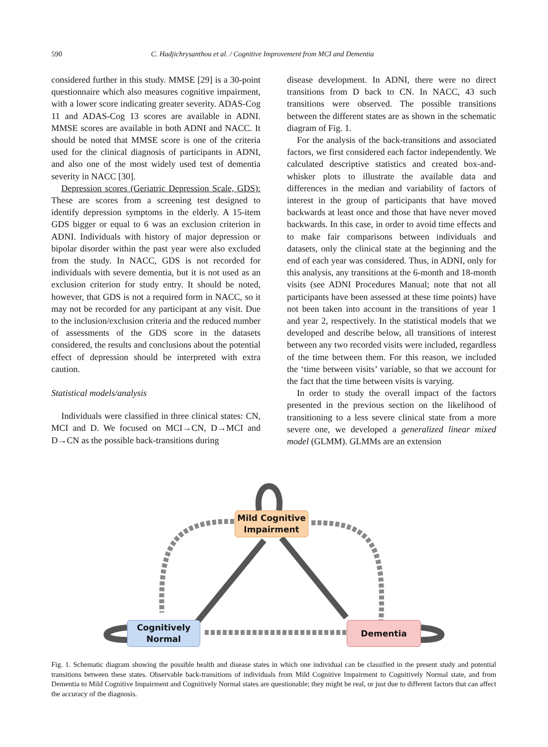590 C. Hadjichrysanthou et al. / Cognitive Improvement from MCI and Dementia
considered further in this study. MMSE [29] is a 30-point questionnaire which also measures cognitive impairment, with a lower score indicating greater severity. ADAS-Cog 11 and ADAS-Cog 13 scores are available in ADNI. MMSE scores are available in both ADNI and NACC. It should be noted that MMSE score is one of the criteria used for the clinical diagnosis of participants in ADNI, and also one of the most widely used test of dementia severity in NACC [30].
Depression scores (Geriatric Depression Scale, GDS): These are scores from a screening test designed to identify depression symptoms in the elderly. A 15-item GDS bigger or equal to 6 was an exclusion criterion in ADNI. Individuals with history of major depression or bipolar disorder within the past year were also excluded from the study. In NACC, GDS is not recorded for individuals with severe dementia, but it is not used as an exclusion criterion for study entry. It should be noted, however, that GDS is not a required form in NACC, so it may not be recorded for any participant at any visit. Due to the inclusion/exclusion criteria and the reduced number of assessments of the GDS score in the datasets considered, the results and conclusions about the potential effect of depression should be interpreted with extra caution.
Statistical models/analysis
Individuals were classified in three clinical states: CN, MCI and D. We focused on MCI→CN, D→MCI and D→CN as the possible back-transitions during
disease development. In ADNI, there were no direct transitions from D back to CN. In NACC, 43 such transitions were observed. The possible transitions between the different states are as shown in the schematic diagram of Fig. 1.
For the analysis of the back-transitions and associated factors, we first considered each factor independently. We calculated descriptive statistics and created box-and-whisker plots to illustrate the available data and differences in the median and variability of factors of interest in the group of participants that have moved backwards at least once and those that have never moved backwards. In this case, in order to avoid time effects and to make fair comparisons between individuals and datasets, only the clinical state at the beginning and the end of each year was considered. Thus, in ADNI, only for this analysis, any transitions at the 6-month and 18-month visits (see ADNI Procedures Manual; note that not all participants have been assessed at these time points) have not been taken into account in the transitions of year 1 and year 2, respectively. In the statistical models that we developed and describe below, all transitions of interest between any two recorded visits were included, regardless of the time between them. For this reason, we included the ‘time between visits’ variable, so that we account for the fact that the time between visits is varying.
In order to study the overall impact of the factors presented in the previous section on the likelihood of transitioning to a less severe clinical state from a more severe one, we developed a generalized linear mixed model (GLMM). GLMMs are an extension
Mild Cognitive Impairment
Cognitively Normal
Dementia
Fig. 1. Schematic diagram showing the possible health and disease states in which one individual can be classified in the present study and potential transitions between these states. Observable back-transitions of individuals from Mild Cognitive Impairment to Cognitively Normal state, and from Dementia to Mild Cognitive Impairment and Cognitively Normal states are questionable; they might be real, or just due to different factors that can affect the accuracy of the diagnosis.